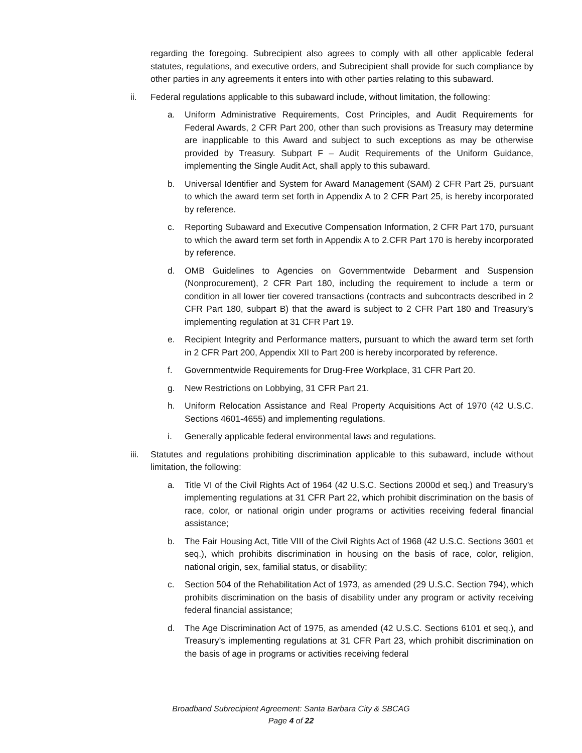regarding the foregoing. Subrecipient also agrees to comply with all other applicable federal statutes, regulations, and executive orders, and Subrecipient shall provide for such compliance by other parties in any agreements it enters into with other parties relating to this subaward.
ii. Federal regulations applicable to this subaward include, without limitation, the following:
a. Uniform Administrative Requirements, Cost Principles, and Audit Requirements for Federal Awards, 2 CFR Part 200, other than such provisions as Treasury may determine are inapplicable to this Award and subject to such exceptions as may be otherwise provided by Treasury. Subpart F – Audit Requirements of the Uniform Guidance, implementing the Single Audit Act, shall apply to this subaward.
b. Universal Identifier and System for Award Management (SAM) 2 CFR Part 25, pursuant to which the award term set forth in Appendix A to 2 CFR Part 25, is hereby incorporated by reference.
c. Reporting Subaward and Executive Compensation Information, 2 CFR Part 170, pursuant to which the award term set forth in Appendix A to 2.CFR Part 170 is hereby incorporated by reference.
d. OMB Guidelines to Agencies on Governmentwide Debarment and Suspension (Nonprocurement), 2 CFR Part 180, including the requirement to include a term or condition in all lower tier covered transactions (contracts and subcontracts described in 2 CFR Part 180, subpart B) that the award is subject to 2 CFR Part 180 and Treasury’s implementing regulation at 31 CFR Part 19.
e. Recipient Integrity and Performance matters, pursuant to which the award term set forth in 2 CFR Part 200, Appendix XII to Part 200 is hereby incorporated by reference.
f. Governmentwide Requirements for Drug-Free Workplace, 31 CFR Part 20.
g. New Restrictions on Lobbying, 31 CFR Part 21.
h. Uniform Relocation Assistance and Real Property Acquisitions Act of 1970 (42 U.S.C. Sections 4601-4655) and implementing regulations.
i. Generally applicable federal environmental laws and regulations.
iii.
Statutes and regulations prohibiting discrimination applicable to this subaward, include without limitation, the following:
a. Title VI of the Civil Rights Act of 1964 (42 U.S.C. Sections 2000d et seq.) and Treasury’s implementing regulations at 31 CFR Part 22, which prohibit discrimination on the basis of race, color, or national origin under programs or activities receiving federal financial assistance;
b. The Fair Housing Act, Title VIII of the Civil Rights Act of 1968 (42 U.S.C. Sections 3601 et seq.), which prohibits discrimination in housing on the basis of race, color, religion, national origin, sex, familial status, or disability;
c. Section 504 of the Rehabilitation Act of 1973, as amended (29 U.S.C. Section 794), which prohibits discrimination on the basis of disability under any program or activity receiving federal financial assistance;
d. The Age Discrimination Act of 1975, as amended (42 U.S.C. Sections 6101 et seq.), and Treasury’s implementing regulations at 31 CFR Part 23, which prohibit discrimination on the basis of age in programs or activities receiving federal
Broadband Subrecipient Agreement: Santa Barbara City & SBCAG
Page 4 of 22